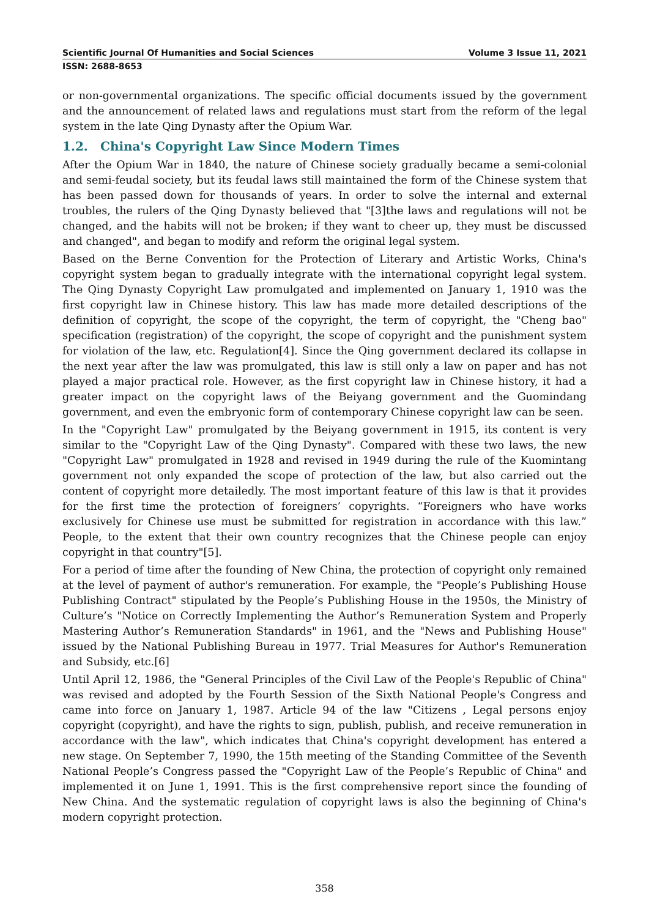Scientific Journal Of Humanities and Social Sciences Volume 3 Issue 11, 2021
ISSN: 2688-8653
or non-governmental organizations. The specific official documents issued by the government and the announcement of related laws and regulations must start from the reform of the legal system in the late Qing Dynasty after the Opium War.
1.2. China's Copyright Law Since Modern Times
After the Opium War in 1840, the nature of Chinese society gradually became a semi-colonial and semi-feudal society, but its feudal laws still maintained the form of the Chinese system that has been passed down for thousands of years. In order to solve the internal and external troubles, the rulers of the Qing Dynasty believed that "[3]the laws and regulations will not be changed, and the habits will not be broken; if they want to cheer up, they must be discussed and changed", and began to modify and reform the original legal system.
Based on the Berne Convention for the Protection of Literary and Artistic Works, China's copyright system began to gradually integrate with the international copyright legal system. The Qing Dynasty Copyright Law promulgated and implemented on January 1, 1910 was the first copyright law in Chinese history. This law has made more detailed descriptions of the definition of copyright, the scope of the copyright, the term of copyright, the "Cheng bao" specification (registration) of the copyright, the scope of copyright and the punishment system for violation of the law, etc. Regulation[4]. Since the Qing government declared its collapse in the next year after the law was promulgated, this law is still only a law on paper and has not played a major practical role. However, as the first copyright law in Chinese history, it had a greater impact on the copyright laws of the Beiyang government and the Guomindang government, and even the embryonic form of contemporary Chinese copyright law can be seen.
In the "Copyright Law" promulgated by the Beiyang government in 1915, its content is very similar to the "Copyright Law of the Qing Dynasty". Compared with these two laws, the new "Copyright Law" promulgated in 1928 and revised in 1949 during the rule of the Kuomintang government not only expanded the scope of protection of the law, but also carried out the content of copyright more detailedly. The most important feature of this law is that it provides for the first time the protection of foreigners’ copyrights. “Foreigners who have works exclusively for Chinese use must be submitted for registration in accordance with this law.” People, to the extent that their own country recognizes that the Chinese people can enjoy copyright in that country"[5].
For a period of time after the founding of New China, the protection of copyright only remained at the level of payment of author's remuneration. For example, the "People’s Publishing House Publishing Contract" stipulated by the People’s Publishing House in the 1950s, the Ministry of Culture’s "Notice on Correctly Implementing the Author’s Remuneration System and Properly Mastering Author’s Remuneration Standards" in 1961, and the "News and Publishing House" issued by the National Publishing Bureau in 1977. Trial Measures for Author's Remuneration and Subsidy, etc.[6]
Until April 12, 1986, the "General Principles of the Civil Law of the People's Republic of China" was revised and adopted by the Fourth Session of the Sixth National People's Congress and came into force on January 1, 1987. Article 94 of the law "Citizens , Legal persons enjoy copyright (copyright), and have the rights to sign, publish, publish, and receive remuneration in accordance with the law", which indicates that China's copyright development has entered a new stage. On September 7, 1990, the 15th meeting of the Standing Committee of the Seventh National People’s Congress passed the "Copyright Law of the People’s Republic of China" and implemented it on June 1, 1991. This is the first comprehensive report since the founding of New China. And the systematic regulation of copyright laws is also the beginning of China's modern copyright protection.
358